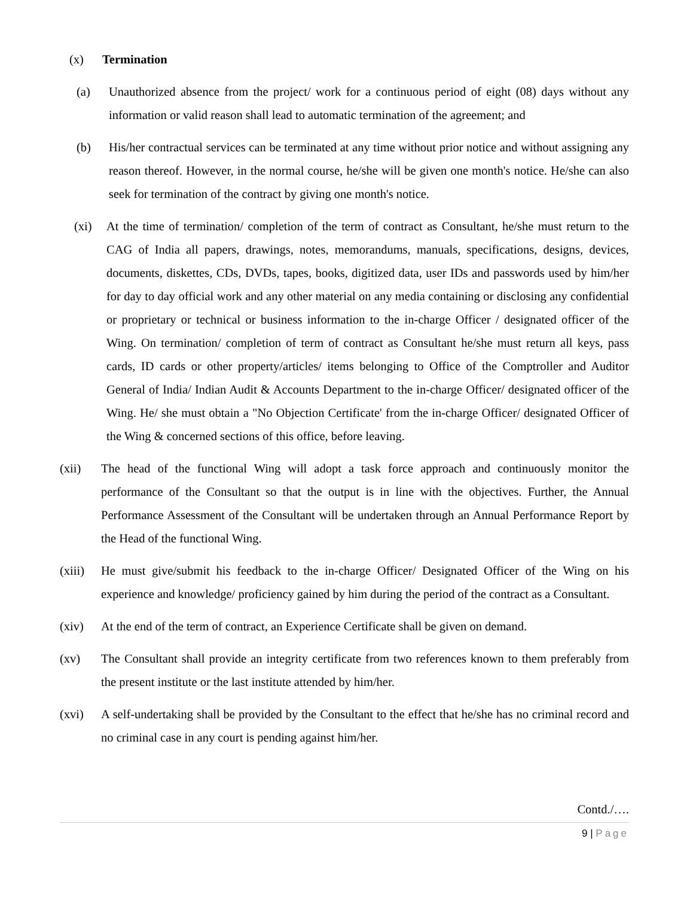(x) Termination
(a) Unauthorized absence from the project/ work for a continuous period of eight (08) days without any information or valid reason shall lead to automatic termination of the agreement; and
(b) His/her contractual services can be terminated at any time without prior notice and without assigning any reason thereof. However, in the normal course, he/she will be given one month's notice. He/she can also seek for termination of the contract by giving one month's notice.
(xi) At the time of termination/ completion of the term of contract as Consultant, he/she must return to the CAG of India all papers, drawings, notes, memorandums, manuals, specifications, designs, devices, documents, diskettes, CDs, DVDs, tapes, books, digitized data, user IDs and passwords used by him/her for day to day official work and any other material on any media containing or disclosing any confidential or proprietary or technical or business information to the in-charge Officer / designated officer of the Wing. On termination/ completion of term of contract as Consultant he/she must return all keys, pass cards, ID cards or other property/articles/ items belonging to Office of the Comptroller and Auditor General of India/ Indian Audit & Accounts Department to the in-charge Officer/ designated officer of the Wing. He/ she must obtain a "No Objection Certificate' from the in-charge Officer/ designated Officer of the Wing & concerned sections of this office, before leaving.
(xii) The head of the functional Wing will adopt a task force approach and continuously monitor the performance of the Consultant so that the output is in line with the objectives. Further, the Annual Performance Assessment of the Consultant will be undertaken through an Annual Performance Report by the Head of the functional Wing.
(xiii) He must give/submit his feedback to the in-charge Officer/ Designated Officer of the Wing on his experience and knowledge/ proficiency gained by him during the period of the contract as a Consultant.
(xiv) At the end of the term of contract, an Experience Certificate shall be given on demand.
(xv) The Consultant shall provide an integrity certificate from two references known to them preferably from the present institute or the last institute attended by him/her.
(xvi) A self-undertaking shall be provided by the Consultant to the effect that he/she has no criminal record and no criminal case in any court is pending against him/her.
Contd./….
9 | Page